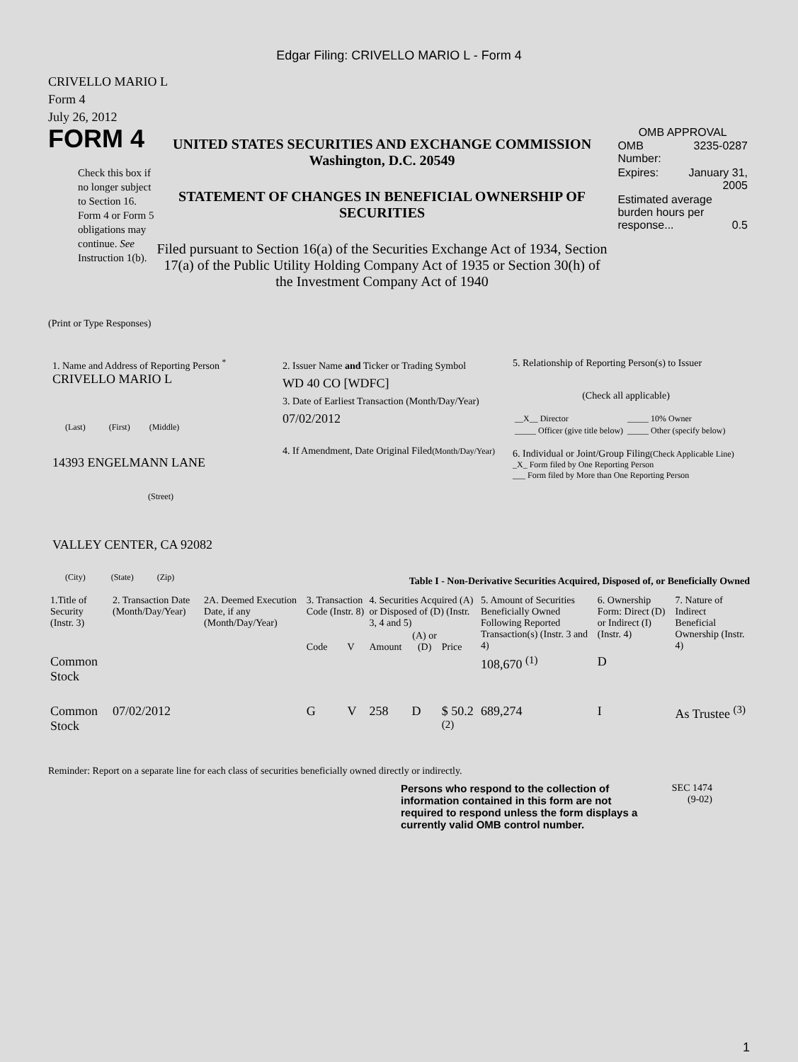Edgar Filing: CRIVELLO MARIO L - Form 4
CRIVELLO MARIO L
Form 4
July 26, 2012
FORM 4
Check this box if no longer subject to Section 16. Form 4 or Form 5 obligations may continue. See Instruction 1(b).
UNITED STATES SECURITIES AND EXCHANGE COMMISSION
Washington, D.C. 20549
STATEMENT OF CHANGES IN BENEFICIAL OWNERSHIP OF SECURITIES
Filed pursuant to Section 16(a) of the Securities Exchange Act of 1934, Section 17(a) of the Public Utility Holding Company Act of 1935 or Section 30(h) of the Investment Company Act of 1940
OMB APPROVAL
| OMB Number: | 3235-0287 |
| Expires: | January 31, 2005 |
| Estimated average burden hours per response... 0.5 | |
(Print or Type Responses)
1. Name and Address of Reporting Person <sup>*</sup>
CRIVELLO MARIO L
(Last) (First) (Middle)
14393 ENGELMANN LANE
(Street)
VALLEY CENTER, CA 92082
(City) (State) (Zip)
2. Issuer Name and Ticker or Trading Symbol
WD 40 CO [WDFC]
3. Date of Earliest Transaction (Month/Day/Year)
07/02/2012
4. If Amendment, Date Original Filed(Month/Day/Year)
5. Relationship of Reporting Person(s) to Issuer
(Check all applicable)
| __X__ Director | _____ 10% Owner |
| _____ Officer (give title below) | _____ Other (specify below) |
6. Individual or Joint/Group Filing(Check Applicable Line)
_X_ Form filed by One Reporting Person
___ Form filed by More than One Reporting Person
Table I - Non-Derivative Securities Acquired, Disposed of, or Beneficially Owned
| 1.Title of Security (Instr. 3) | 2. Transaction Date (Month/Day/Year) | 2A. Deemed Execution Date, if any (Month/Day/Year) | 3. Transaction Code (Instr. 8) | | 4. Securities Acquired (A) or Disposed of (D) (Instr. 3, 4 and 5) | | | 5. Amount of Securities Beneficially Owned Following Reported Transaction(s) (Instr. 3 and 4) | 6. Ownership Form: Direct (D) or Indirect (I) (Instr. 4) | 7. Nature of Indirect Beneficial Ownership (Instr. 4) |
| --- | --- | --- | --- | --- | --- | --- | --- | --- | --- | --- |
| | | | Code | V | Amount | (A) or (D) | Price | | | |
| Common Stock | | | | | | | | 108,670 <sup>(1)</sup> | D | |
| Common Stock | 07/02/2012 | | G | V | 258 | D | $ 50.2 <sup>(2)</sup> | 689,274 | I | As Trustee <sup>(3)</sup> |
Reminder: Report on a separate line for each class of securities beneficially owned directly or indirectly.
Persons who respond to the collection of information contained in this form are not required to respond unless the form displays a currently valid OMB control number.
SEC 1474
(9-02)
1